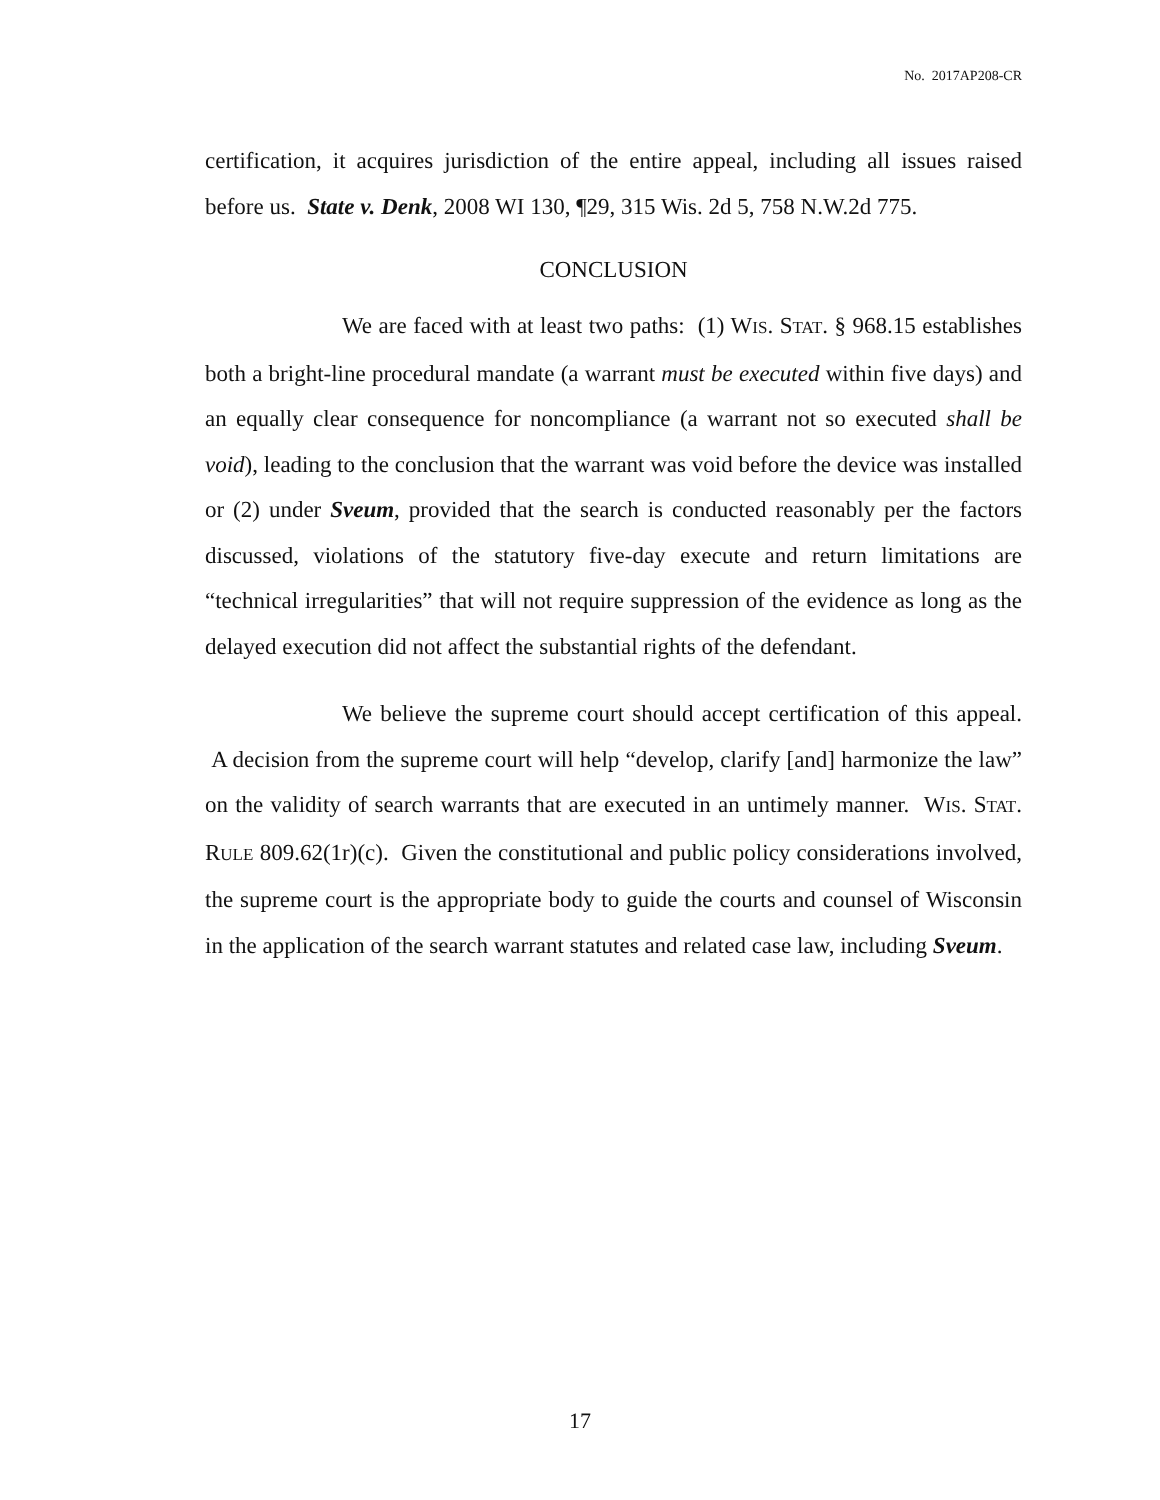No. 2017AP208-CR
certification, it acquires jurisdiction of the entire appeal, including all issues raised before us. State v. Denk, 2008 WI 130, ¶29, 315 Wis. 2d 5, 758 N.W.2d 775.
CONCLUSION
We are faced with at least two paths: (1) WIS. STAT. § 968.15 establishes both a bright-line procedural mandate (a warrant must be executed within five days) and an equally clear consequence for noncompliance (a warrant not so executed shall be void), leading to the conclusion that the warrant was void before the device was installed or (2) under Sveum, provided that the search is conducted reasonably per the factors discussed, violations of the statutory five-day execute and return limitations are “technical irregularities” that will not require suppression of the evidence as long as the delayed execution did not affect the substantial rights of the defendant.
We believe the supreme court should accept certification of this appeal. A decision from the supreme court will help “develop, clarify [and] harmonize the law” on the validity of search warrants that are executed in an untimely manner. WIS. STAT. RULE 809.62(1r)(c). Given the constitutional and public policy considerations involved, the supreme court is the appropriate body to guide the courts and counsel of Wisconsin in the application of the search warrant statutes and related case law, including Sveum.
17